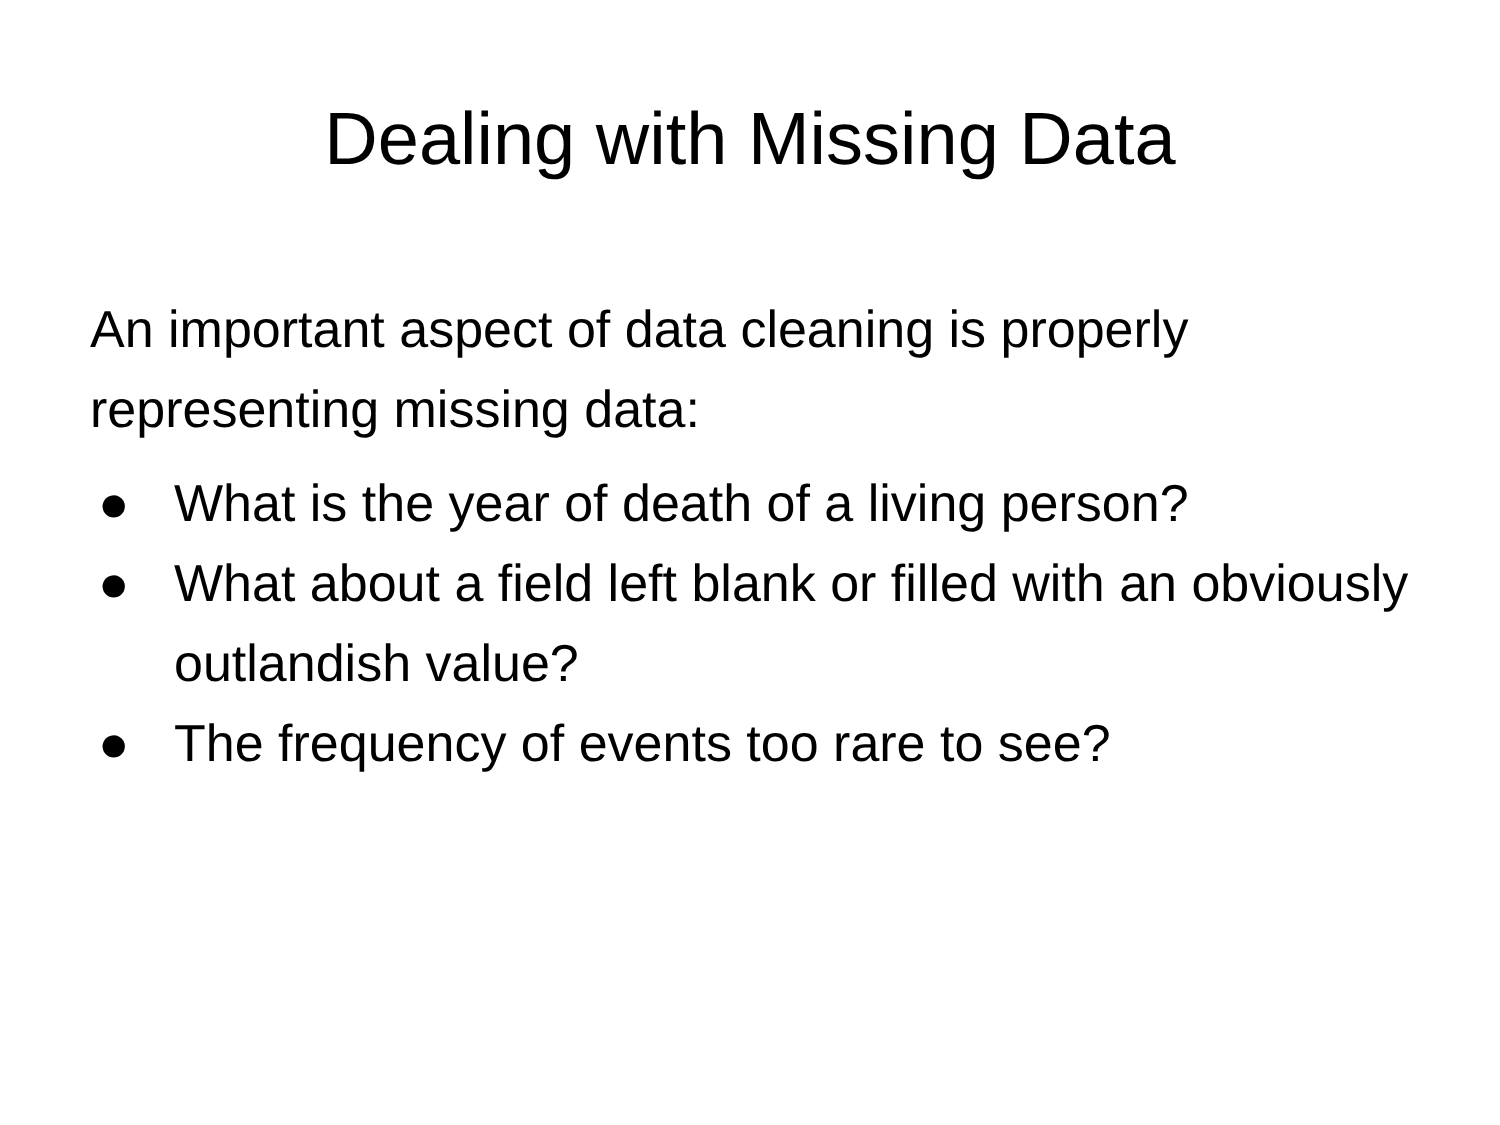Dealing with Missing Data
An important aspect of data cleaning is properly representing missing data:
● What is the year of death of a living person?
● What about a field left blank or filled with an obviously outlandish value?
● The frequency of events too rare to see?